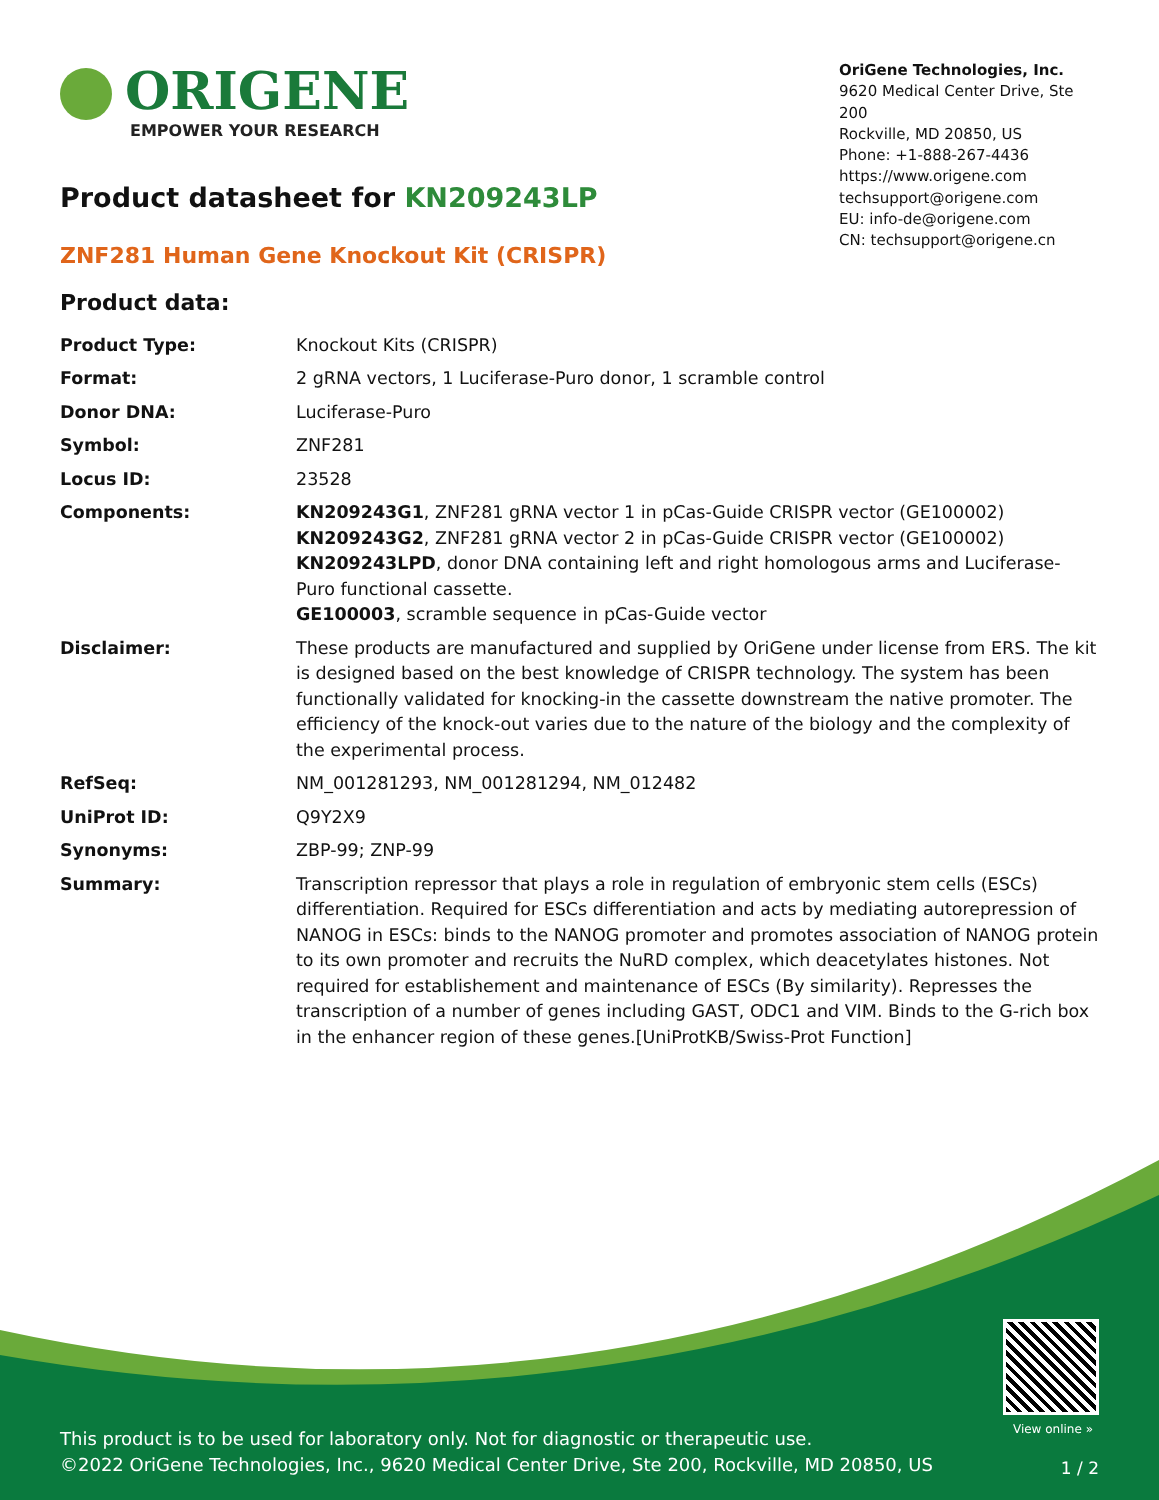ORIGENE
EMPOWER YOUR RESEARCH
OriGene Technologies, Inc.
9620 Medical Center Drive, Ste 200
Rockville, MD 20850, US
Phone: +1-888-267-4436
https://www.origene.com
techsupport@origene.com
EU: info-de@origene.com
CN: techsupport@origene.cn
Product datasheet for KN209243LP
ZNF281 Human Gene Knockout Kit (CRISPR)
Product data:
| Product Type: | Knockout Kits (CRISPR) |
| Format: | 2 gRNA vectors, 1 Luciferase-Puro donor, 1 scramble control |
| Donor DNA: | Luciferase-Puro |
| Symbol: | ZNF281 |
| Locus ID: | 23528 |
| Components: | KN209243G1 , ZNF281 gRNA vector 1 in pCas-Guide CRISPR vector (GE100002) KN209243G2 , ZNF281 gRNA vector 2 in pCas-Guide CRISPR vector (GE100002) KN209243LPD , donor DNA containing left and right homologous arms and Luciferase-Puro functional cassette. GE100003 , scramble sequence in pCas-Guide vector |
| Disclaimer: | These products are manufactured and supplied by OriGene under license from ERS. The kit is designed based on the best knowledge of CRISPR technology. The system has been functionally validated for knocking-in the cassette downstream the native promoter. The efficiency of the knock-out varies due to the nature of the biology and the complexity of the experimental process. |
| RefSeq: | NM_001281293 , NM_001281294 , NM_012482 |
| UniProt ID: | Q9Y2X9 |
| Synonyms: | ZBP-99; ZNP-99 |
| Summary: | Transcription repressor that plays a role in regulation of embryonic stem cells (ESCs) differentiation. Required for ESCs differentiation and acts by mediating autorepression of NANOG in ESCs: binds to the NANOG promoter and promotes association of NANOG protein to its own promoter and recruits the NuRD complex, which deacetylates histones. Not required for establishement and maintenance of ESCs (By similarity). Represses the transcription of a number of genes including GAST, ODC1 and VIM. Binds to the G-rich box in the enhancer region of these genes.[UniProtKB/Swiss-Prot Function] |
View online »
This product is to be used for laboratory only. Not for diagnostic or therapeutic use.
©2022 OriGene Technologies, Inc., 9620 Medical Center Drive, Ste 200, Rockville, MD 20850, US
1 / 2